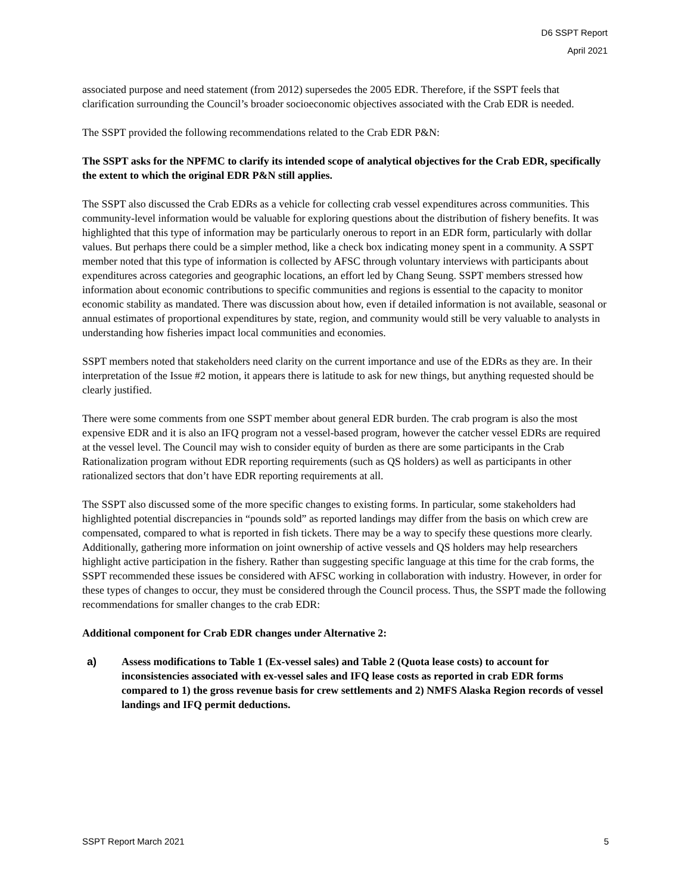D6 SSPT Report
April 2021
associated purpose and need statement (from 2012) supersedes the 2005 EDR. Therefore, if the SSPT feels that clarification surrounding the Council’s broader socioeconomic objectives associated with the Crab EDR is needed.
The SSPT provided the following recommendations related to the Crab EDR P&N:
The SSPT asks for the NPFMC to clarify its intended scope of analytical objectives for the Crab EDR, specifically the extent to which the original EDR P&N still applies.
The SSPT also discussed the Crab EDRs as a vehicle for collecting crab vessel expenditures across communities. This community-level information would be valuable for exploring questions about the distribution of fishery benefits. It was highlighted that this type of information may be particularly onerous to report in an EDR form, particularly with dollar values. But perhaps there could be a simpler method, like a check box indicating money spent in a community. A SSPT member noted that this type of information is collected by AFSC through voluntary interviews with participants about expenditures across categories and geographic locations, an effort led by Chang Seung. SSPT members stressed how information about economic contributions to specific communities and regions is essential to the capacity to monitor economic stability as mandated. There was discussion about how, even if detailed information is not available, seasonal or annual estimates of proportional expenditures by state, region, and community would still be very valuable to analysts in understanding how fisheries impact local communities and economies.
SSPT members noted that stakeholders need clarity on the current importance and use of the EDRs as they are. In their interpretation of the Issue #2 motion, it appears there is latitude to ask for new things, but anything requested should be clearly justified.
There were some comments from one SSPT member about general EDR burden. The crab program is also the most expensive EDR and it is also an IFQ program not a vessel-based program, however the catcher vessel EDRs are required at the vessel level. The Council may wish to consider equity of burden as there are some participants in the Crab Rationalization program without EDR reporting requirements (such as QS holders) as well as participants in other rationalized sectors that don’t have EDR reporting requirements at all.
The SSPT also discussed some of the more specific changes to existing forms. In particular, some stakeholders had highlighted potential discrepancies in “pounds sold” as reported landings may differ from the basis on which crew are compensated, compared to what is reported in fish tickets. There may be a way to specify these questions more clearly. Additionally, gathering more information on joint ownership of active vessels and QS holders may help researchers highlight active participation in the fishery. Rather than suggesting specific language at this time for the crab forms, the SSPT recommended these issues be considered with AFSC working in collaboration with industry. However, in order for these types of changes to occur, they must be considered through the Council process. Thus, the SSPT made the following recommendations for smaller changes to the crab EDR:
Additional component for Crab EDR changes under Alternative 2:
a) Assess modifications to Table 1 (Ex-vessel sales) and Table 2 (Quota lease costs) to account for inconsistencies associated with ex-vessel sales and IFQ lease costs as reported in crab EDR forms compared to 1) the gross revenue basis for crew settlements and 2) NMFS Alaska Region records of vessel landings and IFQ permit deductions.
SSPT Report March 2021 5